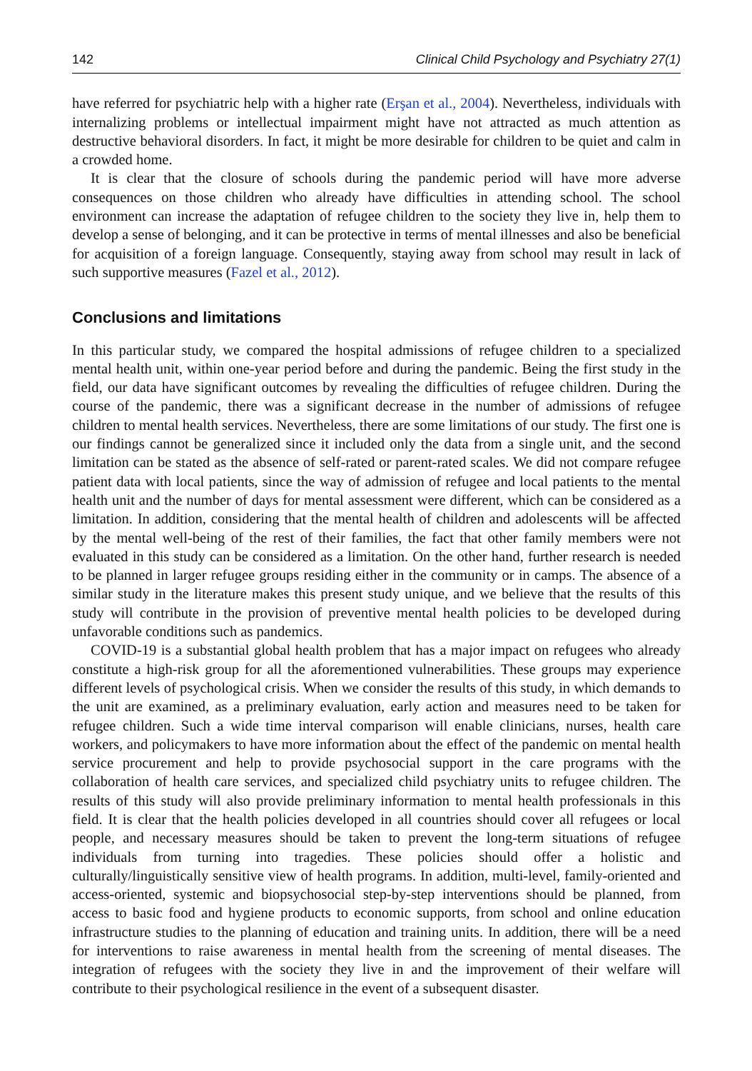142 Clinical Child Psychology and Psychiatry 27(1)
have referred for psychiatric help with a higher rate (Erşan et al., 2004). Nevertheless, individuals with internalizing problems or intellectual impairment might have not attracted as much attention as destructive behavioral disorders. In fact, it might be more desirable for children to be quiet and calm in a crowded home.
It is clear that the closure of schools during the pandemic period will have more adverse consequences on those children who already have difficulties in attending school. The school environment can increase the adaptation of refugee children to the society they live in, help them to develop a sense of belonging, and it can be protective in terms of mental illnesses and also be beneficial for acquisition of a foreign language. Consequently, staying away from school may result in lack of such supportive measures (Fazel et al., 2012).
Conclusions and limitations
In this particular study, we compared the hospital admissions of refugee children to a specialized mental health unit, within one-year period before and during the pandemic. Being the first study in the field, our data have significant outcomes by revealing the difficulties of refugee children. During the course of the pandemic, there was a significant decrease in the number of admissions of refugee children to mental health services. Nevertheless, there are some limitations of our study. The first one is our findings cannot be generalized since it included only the data from a single unit, and the second limitation can be stated as the absence of self-rated or parent-rated scales. We did not compare refugee patient data with local patients, since the way of admission of refugee and local patients to the mental health unit and the number of days for mental assessment were different, which can be considered as a limitation. In addition, considering that the mental health of children and adolescents will be affected by the mental well-being of the rest of their families, the fact that other family members were not evaluated in this study can be considered as a limitation. On the other hand, further research is needed to be planned in larger refugee groups residing either in the community or in camps. The absence of a similar study in the literature makes this present study unique, and we believe that the results of this study will contribute in the provision of preventive mental health policies to be developed during unfavorable conditions such as pandemics.
COVID-19 is a substantial global health problem that has a major impact on refugees who already constitute a high-risk group for all the aforementioned vulnerabilities. These groups may experience different levels of psychological crisis. When we consider the results of this study, in which demands to the unit are examined, as a preliminary evaluation, early action and measures need to be taken for refugee children. Such a wide time interval comparison will enable clinicians, nurses, health care workers, and policymakers to have more information about the effect of the pandemic on mental health service procurement and help to provide psychosocial support in the care programs with the collaboration of health care services, and specialized child psychiatry units to refugee children. The results of this study will also provide preliminary information to mental health professionals in this field. It is clear that the health policies developed in all countries should cover all refugees or local people, and necessary measures should be taken to prevent the long-term situations of refugee individuals from turning into tragedies. These policies should offer a holistic and culturally/linguistically sensitive view of health programs. In addition, multi-level, family-oriented and access-oriented, systemic and biopsychosocial step-by-step interventions should be planned, from access to basic food and hygiene products to economic supports, from school and online education infrastructure studies to the planning of education and training units. In addition, there will be a need for interventions to raise awareness in mental health from the screening of mental diseases. The integration of refugees with the society they live in and the improvement of their welfare will contribute to their psychological resilience in the event of a subsequent disaster.